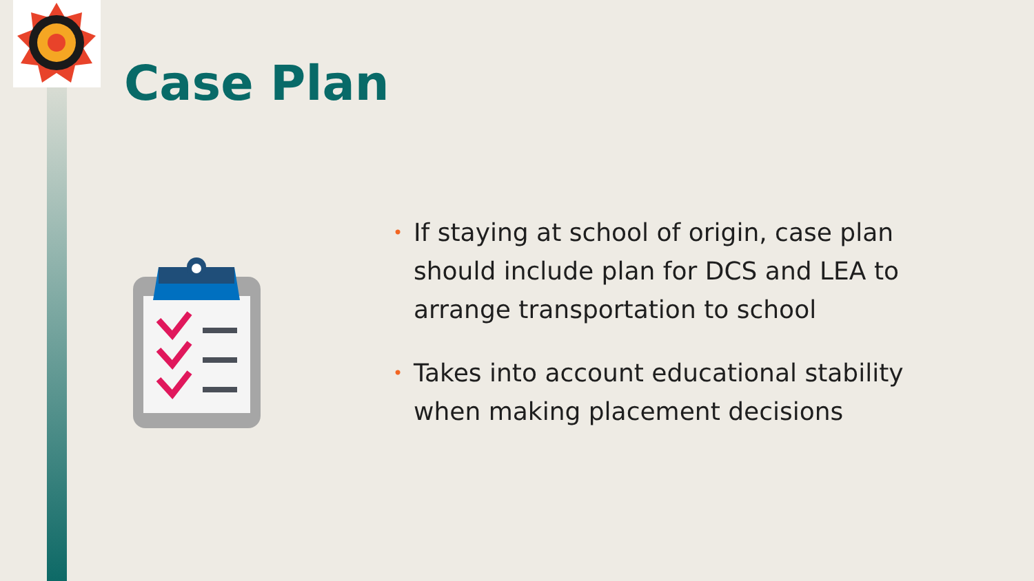Case Plan
• If staying at school of origin, case plan should include plan for DCS and LEA to arrange transportation to school
• Takes into account educational stability when making placement decisions